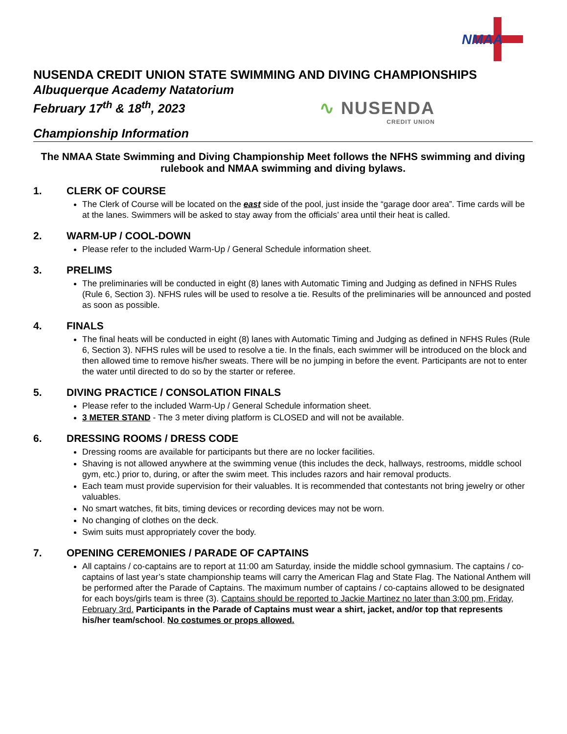NMAA
NUSENDA CREDIT UNION STATE SWIMMING AND DIVING CHAMPIONSHIPS
Albuquerque Academy Natatorium
February 17<sup>th</sup> & 18<sup>th</sup>, 2023
∿ NUSENDA
CREDIT UNION
Championship Information
The NMAA State Swimming and Diving Championship Meet follows the NFHS swimming and diving rulebook and NMAA swimming and diving bylaws.
1. CLERK OF COURSE
The Clerk of Course will be located on the east side of the pool, just inside the “garage door area”. Time cards will be at the lanes. Swimmers will be asked to stay away from the officials’ area until their heat is called.
2. WARM-UP / COOL-DOWN
Please refer to the included Warm-Up / General Schedule information sheet.
3. PRELIMS
The preliminaries will be conducted in eight (8) lanes with Automatic Timing and Judging as defined in NFHS Rules (Rule 6, Section 3). NFHS rules will be used to resolve a tie. Results of the preliminaries will be announced and posted as soon as possible.
4. FINALS
The final heats will be conducted in eight (8) lanes with Automatic Timing and Judging as defined in NFHS Rules (Rule 6, Section 3). NFHS rules will be used to resolve a tie. In the finals, each swimmer will be introduced on the block and then allowed time to remove his/her sweats. There will be no jumping in before the event. Participants are not to enter the water until directed to do so by the starter or referee.
5. DIVING PRACTICE / CONSOLATION FINALS
Please refer to the included Warm-Up / General Schedule information sheet.
3 METER STAND - The 3 meter diving platform is CLOSED and will not be available.
6. DRESSING ROOMS / DRESS CODE
Dressing rooms are available for participants but there are no locker facilities.
Shaving is not allowed anywhere at the swimming venue (this includes the deck, hallways, restrooms, middle school gym, etc.) prior to, during, or after the swim meet. This includes razors and hair removal products.
Each team must provide supervision for their valuables. It is recommended that contestants not bring jewelry or other valuables.
No smart watches, fit bits, timing devices or recording devices may not be worn.
No changing of clothes on the deck.
Swim suits must appropriately cover the body.
7. OPENING CEREMONIES / PARADE OF CAPTAINS
All captains / co-captains are to report at 11:00 am Saturday, inside the middle school gymnasium. The captains / co-captains of last year’s state championship teams will carry the American Flag and State Flag. The National Anthem will be performed after the Parade of Captains. The maximum number of captains / co-captains allowed to be designated for each boys/girls team is three (3). Captains should be reported to Jackie Martinez no later than 3:00 pm, Friday, February 3rd. Participants in the Parade of Captains must wear a shirt, jacket, and/or top that represents his/her team/school. No costumes or props allowed.